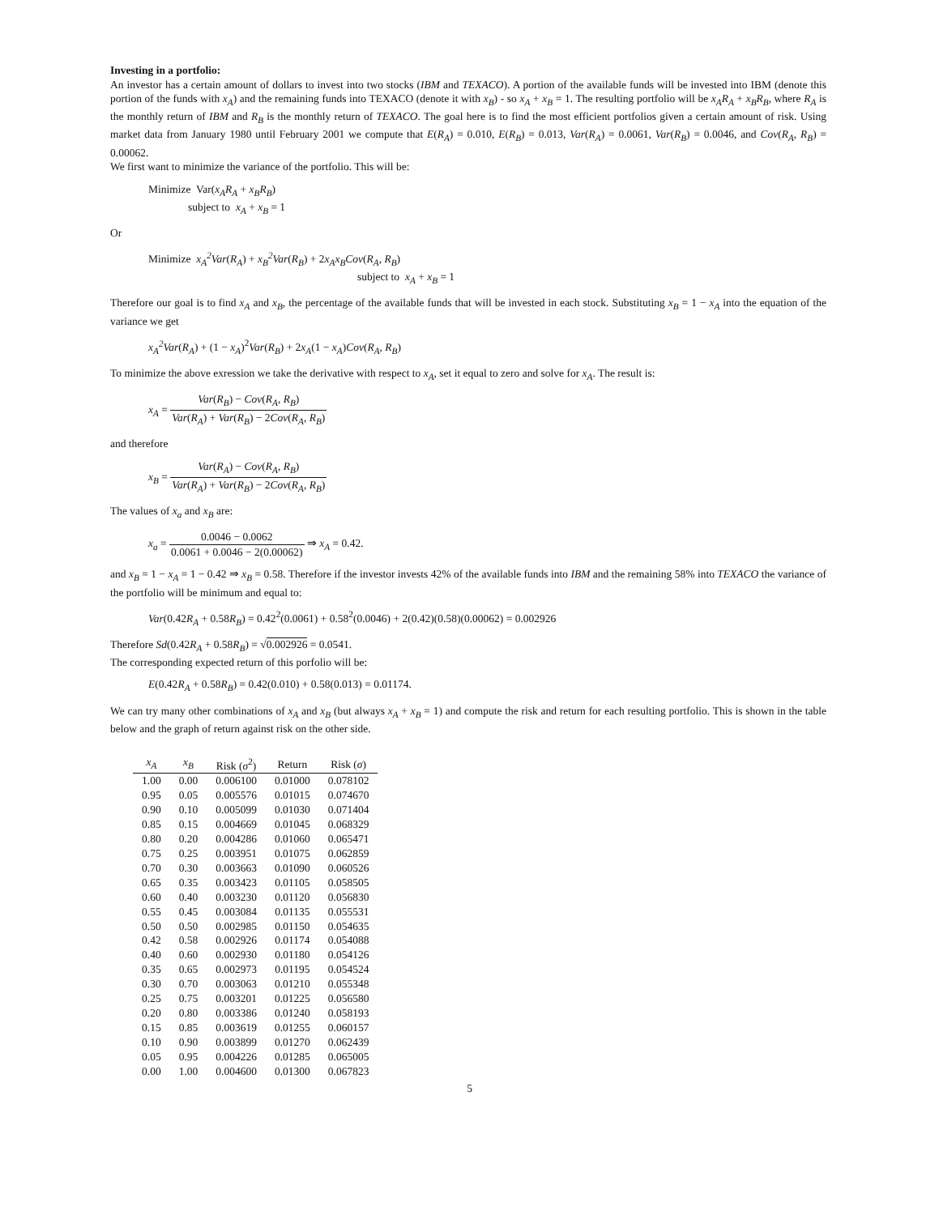Investing in a portfolio:
An investor has a certain amount of dollars to invest into two stocks (IBM and TEXACO). A portion of the available funds will be invested into IBM (denote this portion of the funds with x<sub>A</sub>) and the remaining funds into TEXACO (denote it with x<sub>B</sub>) - so x<sub>A</sub> + x<sub>B</sub> = 1. The resulting portfolio will be x<sub>A</sub>R<sub>A</sub> + x<sub>B</sub>R<sub>B</sub>, where R<sub>A</sub> is the monthly return of IBM and R<sub>B</sub> is the monthly return of TEXACO. The goal here is to find the most efficient portfolios given a certain amount of risk. Using market data from January 1980 until February 2001 we compute that E(R<sub>A</sub>) = 0.010, E(R<sub>B</sub>) = 0.013, Var(R<sub>A</sub>) = 0.0061, Var(R<sub>B</sub>) = 0.0046, and Cov(R<sub>A</sub>, R<sub>B</sub>) = 0.00062.
We first want to minimize the variance of the portfolio. This will be:
Minimize Var(x<sub>A</sub>R<sub>A</sub> + x<sub>B</sub>R<sub>B</sub>)
subject to x<sub>A</sub> + x<sub>B</sub> = 1
Or
Minimize x<sub>A</sub><sup>2</sup>Var(R<sub>A</sub>) + x<sub>B</sub><sup>2</sup>Var(R<sub>B</sub>) + 2x<sub>A</sub>x<sub>B</sub>Cov(R<sub>A</sub>, R<sub>B</sub>)
subject to x<sub>A</sub> + x<sub>B</sub> = 1
Therefore our goal is to find x<sub>A</sub> and x<sub>B</sub>, the percentage of the available funds that will be invested in each stock. Substituting x<sub>B</sub> = 1 − x<sub>A</sub> into the equation of the variance we get
x<sub>A</sub><sup>2</sup>Var(R<sub>A</sub>) + (1 − x<sub>A</sub>)<sup>2</sup>Var(R<sub>B</sub>) + 2x<sub>A</sub>(1 − x<sub>A</sub>)Cov(R<sub>A</sub>, R<sub>B</sub>)
To minimize the above exression we take the derivative with respect to x<sub>A</sub>, set it equal to zero and solve for x<sub>A</sub>. The result is:
x<sub>A</sub> = Var(R<sub>B</sub>) − Cov(R<sub>A</sub>, R<sub>B</sub>) Var(R<sub>A</sub>) + Var(R<sub>B</sub>) − 2Cov(R<sub>A</sub>, R<sub>B</sub>)
and therefore
x<sub>B</sub> = Var(R<sub>A</sub>) − Cov(R<sub>A</sub>, R<sub>B</sub>) Var(R<sub>A</sub>) + Var(R<sub>B</sub>) − 2Cov(R<sub>A</sub>, R<sub>B</sub>)
The values of x<sub>a</sub> and x<sub>B</sub> are:
x<sub>a</sub> = 0.0046 − 0.0062 0.0061 + 0.0046 − 2(0.00062) ⇒ x<sub>A</sub> = 0.42.
and x<sub>B</sub> = 1 − x<sub>A</sub> = 1 − 0.42 ⇒ x<sub>B</sub> = 0.58. Therefore if the investor invests 42% of the available funds into IBM and the remaining 58% into TEXACO the variance of the portfolio will be minimum and equal to:
Var(0.42R<sub>A</sub> + 0.58R<sub>B</sub>) = 0.42<sup>2</sup>(0.0061) + 0.58<sup>2</sup>(0.0046) + 2(0.42)(0.58)(0.00062) = 0.002926
Therefore Sd(0.42R<sub>A</sub> + 0.58R<sub>B</sub>) = √0.002926 = 0.0541.
The corresponding expected return of this porfolio will be:
E(0.42R<sub>A</sub> + 0.58R<sub>B</sub>) = 0.42(0.010) + 0.58(0.013) = 0.01174.
We can try many other combinations of x<sub>A</sub> and x<sub>B</sub> (but always x<sub>A</sub> + x<sub>B</sub> = 1) and compute the risk and return for each resulting portfolio. This is shown in the table below and the graph of return against risk on the other side.
| x<sub>A</sub> | x<sub>B</sub> | Risk ( σ<sup>2</sup>) | Return | Risk ( σ ) |
| --- | --- | --- | --- | --- |
| 1.00 | 0.00 | 0.006100 | 0.01000 | 0.078102 |
| 0.95 | 0.05 | 0.005576 | 0.01015 | 0.074670 |
| 0.90 | 0.10 | 0.005099 | 0.01030 | 0.071404 |
| 0.85 | 0.15 | 0.004669 | 0.01045 | 0.068329 |
| 0.80 | 0.20 | 0.004286 | 0.01060 | 0.065471 |
| 0.75 | 0.25 | 0.003951 | 0.01075 | 0.062859 |
| 0.70 | 0.30 | 0.003663 | 0.01090 | 0.060526 |
| 0.65 | 0.35 | 0.003423 | 0.01105 | 0.058505 |
| 0.60 | 0.40 | 0.003230 | 0.01120 | 0.056830 |
| 0.55 | 0.45 | 0.003084 | 0.01135 | 0.055531 |
| 0.50 | 0.50 | 0.002985 | 0.01150 | 0.054635 |
| 0.42 | 0.58 | 0.002926 | 0.01174 | 0.054088 |
| 0.40 | 0.60 | 0.002930 | 0.01180 | 0.054126 |
| 0.35 | 0.65 | 0.002973 | 0.01195 | 0.054524 |
| 0.30 | 0.70 | 0.003063 | 0.01210 | 0.055348 |
| 0.25 | 0.75 | 0.003201 | 0.01225 | 0.056580 |
| 0.20 | 0.80 | 0.003386 | 0.01240 | 0.058193 |
| 0.15 | 0.85 | 0.003619 | 0.01255 | 0.060157 |
| 0.10 | 0.90 | 0.003899 | 0.01270 | 0.062439 |
| 0.05 | 0.95 | 0.004226 | 0.01285 | 0.065005 |
| 0.00 | 1.00 | 0.004600 | 0.01300 | 0.067823 |
5